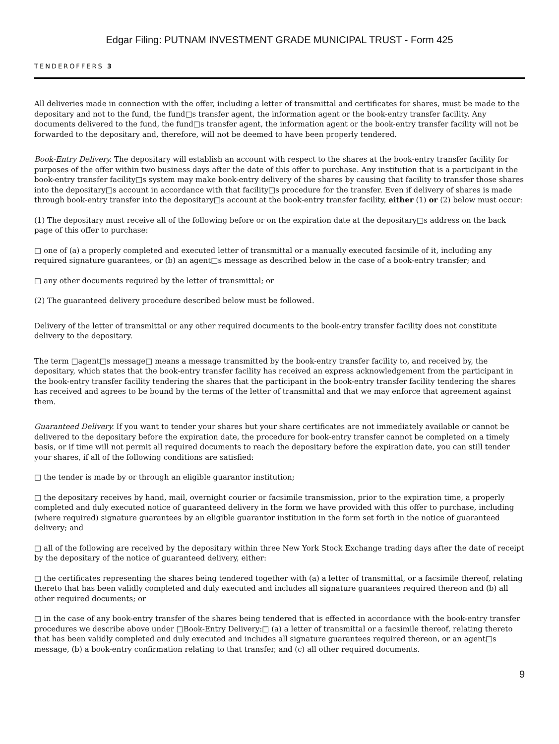Edgar Filing: PUTNAM INVESTMENT GRADE MUNICIPAL TRUST - Form 425
TENDEROFFERS 3
All deliveries made in connection with the offer, including a letter of transmittal and certificates for shares, must be made to the depositary and not to the fund, the fund□s transfer agent, the information agent or the book-entry transfer facility. Any documents delivered to the fund, the fund□s transfer agent, the information agent or the book-entry transfer facility will not be forwarded to the depositary and, therefore, will not be deemed to have been properly tendered.
Book-Entry Delivery. The depositary will establish an account with respect to the shares at the book-entry transfer facility for purposes of the offer within two business days after the date of this offer to purchase. Any institution that is a participant in the book-entry transfer facility□s system may make book-entry delivery of the shares by causing that facility to transfer those shares into the depositary□s account in accordance with that facility□s procedure for the transfer. Even if delivery of shares is made through book-entry transfer into the depositary□s account at the book-entry transfer facility, either (1) or (2) below must occur:
(1) The depositary must receive all of the following before or on the expiration date at the depositary□s address on the back page of this offer to purchase:
□ one of (a) a properly completed and executed letter of transmittal or a manually executed facsimile of it, including any required signature guarantees, or (b) an agent□s message as described below in the case of a book-entry transfer; and
□ any other documents required by the letter of transmittal; or
(2) The guaranteed delivery procedure described below must be followed.
Delivery of the letter of transmittal or any other required documents to the book-entry transfer facility does not constitute delivery to the depositary.
The term □agent□s message□ means a message transmitted by the book-entry transfer facility to, and received by, the depositary, which states that the book-entry transfer facility has received an express acknowledgement from the participant in the book-entry transfer facility tendering the shares that the participant in the book-entry transfer facility tendering the shares has received and agrees to be bound by the terms of the letter of transmittal and that we may enforce that agreement against them.
Guaranteed Delivery. If you want to tender your shares but your share certificates are not immediately available or cannot be delivered to the depositary before the expiration date, the procedure for book-entry transfer cannot be completed on a timely basis, or if time will not permit all required documents to reach the depositary before the expiration date, you can still tender your shares, if all of the following conditions are satisfied:
□ the tender is made by or through an eligible guarantor institution;
□ the depositary receives by hand, mail, overnight courier or facsimile transmission, prior to the expiration time, a properly completed and duly executed notice of guaranteed delivery in the form we have provided with this offer to purchase, including (where required) signature guarantees by an eligible guarantor institution in the form set forth in the notice of guaranteed delivery; and
□ all of the following are received by the depositary within three New York Stock Exchange trading days after the date of receipt by the depositary of the notice of guaranteed delivery, either:
□ the certificates representing the shares being tendered together with (a) a letter of transmittal, or a facsimile thereof, relating thereto that has been validly completed and duly executed and includes all signature guarantees required thereon and (b) all other required documents; or
□ in the case of any book-entry transfer of the shares being tendered that is effected in accordance with the book-entry transfer procedures we describe above under □Book-Entry Delivery:□ (a) a letter of transmittal or a facsimile thereof, relating thereto that has been validly completed and duly executed and includes all signature guarantees required thereon, or an agent□s message, (b) a book-entry confirmation relating to that transfer, and (c) all other required documents.
9